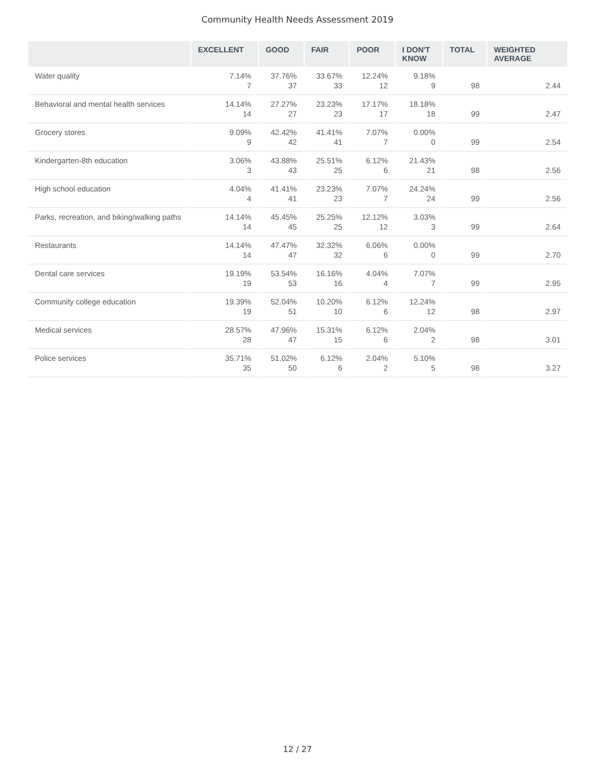Community Health Needs Assessment 2019
| | EXCELLENT | GOOD | FAIR | POOR | I DON'T KNOW | TOTAL | WEIGHTED AVERAGE |
| --- | --- | --- | --- | --- | --- | --- | --- |
| Water quality | 7.14% 7 | 37.76% 37 | 33.67% 33 | 12.24% 12 | 9.18% 9 | 98 | 2.44 |
| Behavioral and mental health services | 14.14% 14 | 27.27% 27 | 23.23% 23 | 17.17% 17 | 18.18% 18 | 99 | 2.47 |
| Grocery stores | 9.09% 9 | 42.42% 42 | 41.41% 41 | 7.07% 7 | 0.00% 0 | 99 | 2.54 |
| Kindergarten-8th education | 3.06% 3 | 43.88% 43 | 25.51% 25 | 6.12% 6 | 21.43% 21 | 98 | 2.56 |
| High school education | 4.04% 4 | 41.41% 41 | 23.23% 23 | 7.07% 7 | 24.24% 24 | 99 | 2.56 |
| Parks, recreation, and biking/walking paths | 14.14% 14 | 45.45% 45 | 25.25% 25 | 12.12% 12 | 3.03% 3 | 99 | 2.64 |
| Restaurants | 14.14% 14 | 47.47% 47 | 32.32% 32 | 6.06% 6 | 0.00% 0 | 99 | 2.70 |
| Dental care services | 19.19% 19 | 53.54% 53 | 16.16% 16 | 4.04% 4 | 7.07% 7 | 99 | 2.95 |
| Community college education | 19.39% 19 | 52.04% 51 | 10.20% 10 | 6.12% 6 | 12.24% 12 | 98 | 2.97 |
| Medical services | 28.57% 28 | 47.96% 47 | 15.31% 15 | 6.12% 6 | 2.04% 2 | 98 | 3.01 |
| Police services | 35.71% 35 | 51.02% 50 | 6.12% 6 | 2.04% 2 | 5.10% 5 | 98 | 3.27 |
12 / 27